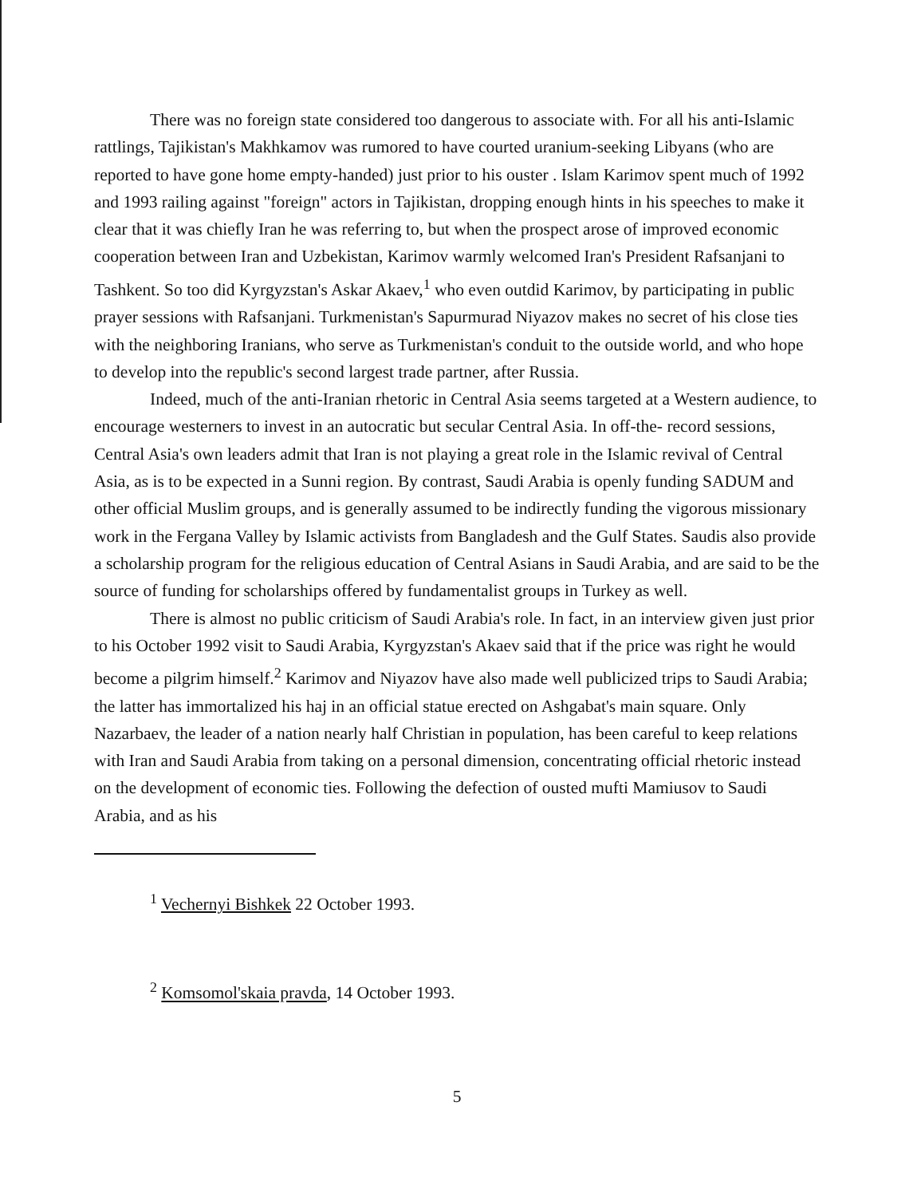There was no foreign state considered too dangerous to associate with. For all his anti-Islamic rattlings, Tajikistan's Makhkamov was rumored to have courted uranium-seeking Libyans (who are reported to have gone home empty-handed) just prior to his ouster . Islam Karimov spent much of 1992 and 1993 railing against "foreign" actors in Tajikistan, dropping enough hints in his speeches to make it clear that it was chiefly Iran he was referring to, but when the prospect arose of improved economic cooperation between Iran and Uzbekistan, Karimov warmly welcomed Iran's President Rafsanjani to Tashkent. So too did Kyrgyzstan's Askar Akaev,<sup>1</sup> who even outdid Karimov, by participating in public prayer sessions with Rafsanjani. Turkmenistan's Sapurmurad Niyazov makes no secret of his close ties with the neighboring Iranians, who serve as Turkmenistan's conduit to the outside world, and who hope to develop into the republic's second largest trade partner, after Russia.
Indeed, much of the anti-Iranian rhetoric in Central Asia seems targeted at a Western audience, to encourage westerners to invest in an autocratic but secular Central Asia. In off-the- record sessions, Central Asia's own leaders admit that Iran is not playing a great role in the Islamic revival of Central Asia, as is to be expected in a Sunni region. By contrast, Saudi Arabia is openly funding SADUM and other official Muslim groups, and is generally assumed to be indirectly funding the vigorous missionary work in the Fergana Valley by Islamic activists from Bangladesh and the Gulf States. Saudis also provide a scholarship program for the religious education of Central Asians in Saudi Arabia, and are said to be the source of funding for scholarships offered by fundamentalist groups in Turkey as well.
There is almost no public criticism of Saudi Arabia's role. In fact, in an interview given just prior to his October 1992 visit to Saudi Arabia, Kyrgyzstan's Akaev said that if the price was right he would become a pilgrim himself.<sup>2</sup> Karimov and Niyazov have also made well publicized trips to Saudi Arabia; the latter has immortalized his haj in an official statue erected on Ashgabat's main square. Only Nazarbaev, the leader of a nation nearly half Christian in population, has been careful to keep relations with Iran and Saudi Arabia from taking on a personal dimension, concentrating official rhetoric instead on the development of economic ties. Following the defection of ousted mufti Mamiusov to Saudi Arabia, and as his
<sup>1</sup> Vechernyi Bishkek 22 October 1993.
<sup>2</sup> Komsomol'skaia pravda, 14 October 1993.
5